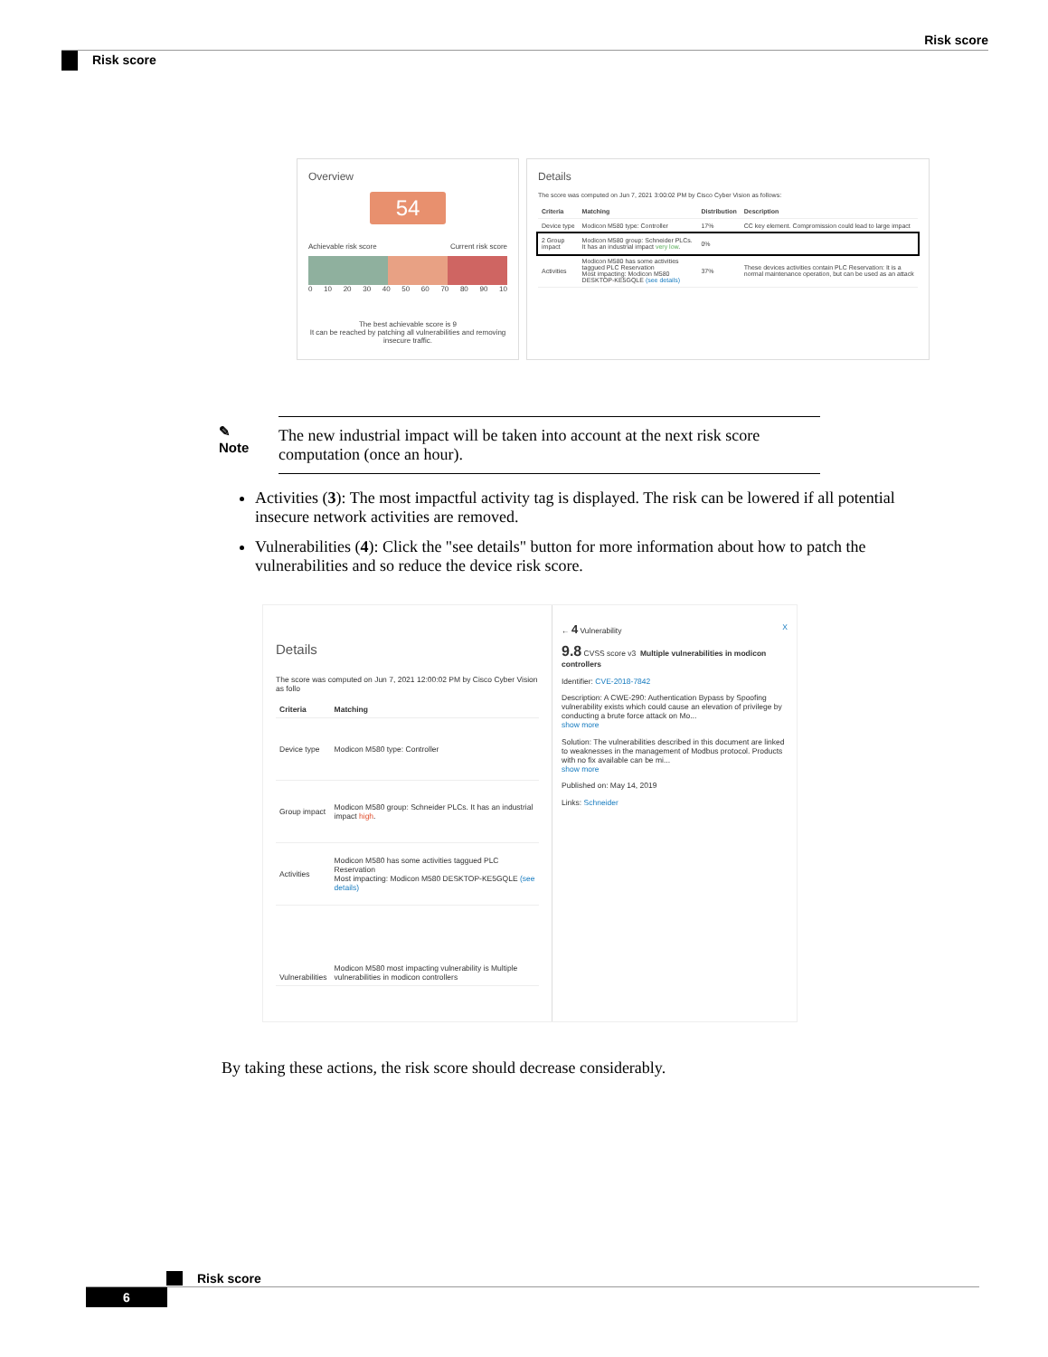Risk score
Risk score
Overview
54
Achievable risk score Current risk score
0 10 20 30 40 50 60 70 80 90 10
The best achievable score is 9
It can be reached by patching all vulnerabilities and removing insecure traffic.
Details
The score was computed on Jun 7, 2021 3:00:02 PM by Cisco Cyber Vision as follows:
| Criteria | Matching | Distribution | Description |
| --- | --- | --- | --- |
| Device type | Modicon M580 type: Controller | 17% | CC key element. Compromission could lead to large impact |
| 2 Group impact | Modicon M580 group: Schneider PLCs. It has an industrial impact very low . | 0% | |
| Activities | Modicon M580 has some activities taggued PLC Reservation Most impacting: Modicon M580 DESKTOP-KE5GQLE (see details) | 37% | These devices activities contain PLC Reservation: It is a normal maintenance operation, but can be used as an attack |
✎
Note
The new industrial impact will be taken into account at the next risk score computation (once an hour).
Activities (3): The most impactful activity tag is displayed. The risk can be lowered if all potential insecure network activities are removed.
Vulnerabilities (4): Click the "see details" button for more information about how to patch the vulnerabilities and so reduce the device risk score.
Details
The score was computed on Jun 7, 2021 12:00:02 PM by Cisco Cyber Vision as follo
| Criteria | Matching |
| --- | --- |
| Device type | Modicon M580 type: Controller |
| Group impact | Modicon M580 group: Schneider PLCs. It has an industrial impact high . |
| Activities | Modicon M580 has some activities taggued PLC Reservation Most impacting: Modicon M580 DESKTOP-KE5GQLE (see details) |
| Vulnerabilities | Modicon M580 most impacting vulnerability is Multiple vulnerabilities in modicon controllers |
← 4 Vulnerability X
9.8 CVSS score v3 Multiple vulnerabilities in modicon controllers
Identifier: CVE-2018-7842
Description: A CWE-290: Authentication Bypass by Spoofing vulnerability exists which could cause an elevation of privilege by conducting a brute force attack on Mo...
show more
Solution: The vulnerabilities described in this document are linked to weaknesses in the management of Modbus protocol. Products with no fix available can be mi...
show more
Published on: May 14, 2019
Links: Schneider
By taking these actions, the risk score should decrease considerably.
Risk score
6